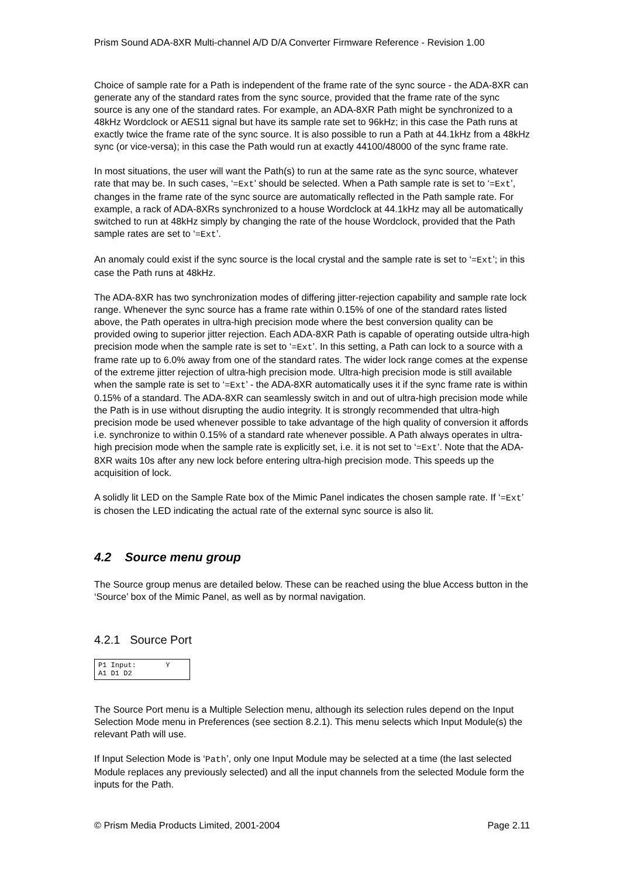Prism Sound ADA-8XR Multi-channel A/D D/A Converter Firmware Reference - Revision 1.00
Choice of sample rate for a Path is independent of the frame rate of the sync source - the ADA-8XR can generate any of the standard rates from the sync source, provided that the frame rate of the sync source is any one of the standard rates. For example, an ADA-8XR Path might be synchronized to a 48kHz Wordclock or AES11 signal but have its sample rate set to 96kHz; in this case the Path runs at exactly twice the frame rate of the sync source. It is also possible to run a Path at 44.1kHz from a 48kHz sync (or vice-versa); in this case the Path would run at exactly 44100/48000 of the sync frame rate.
In most situations, the user will want the Path(s) to run at the same rate as the sync source, whatever rate that may be. In such cases, ‘=Ext’ should be selected. When a Path sample rate is set to ‘=Ext’, changes in the frame rate of the sync source are automatically reflected in the Path sample rate. For example, a rack of ADA-8XRs synchronized to a house Wordclock at 44.1kHz may all be automatically switched to run at 48kHz simply by changing the rate of the house Wordclock, provided that the Path sample rates are set to ‘=Ext’.
An anomaly could exist if the sync source is the local crystal and the sample rate is set to ‘=Ext’; in this case the Path runs at 48kHz.
The ADA-8XR has two synchronization modes of differing jitter-rejection capability and sample rate lock range. Whenever the sync source has a frame rate within 0.15% of one of the standard rates listed above, the Path operates in ultra-high precision mode where the best conversion quality can be provided owing to superior jitter rejection. Each ADA-8XR Path is capable of operating outside ultra-high precision mode when the sample rate is set to ‘=Ext’. In this setting, a Path can lock to a source with a frame rate up to 6.0% away from one of the standard rates. The wider lock range comes at the expense of the extreme jitter rejection of ultra-high precision mode. Ultra-high precision mode is still available when the sample rate is set to ‘=Ext’ - the ADA-8XR automatically uses it if the sync frame rate is within 0.15% of a standard. The ADA-8XR can seamlessly switch in and out of ultra-high precision mode while the Path is in use without disrupting the audio integrity. It is strongly recommended that ultra-high precision mode be used whenever possible to take advantage of the high quality of conversion it affords i.e. synchronize to within 0.15% of a standard rate whenever possible. A Path always operates in ultra-high precision mode when the sample rate is explicitly set, i.e. it is not set to ‘=Ext’. Note that the ADA-8XR waits 10s after any new lock before entering ultra-high precision mode. This speeds up the acquisition of lock.
A solidly lit LED on the Sample Rate box of the Mimic Panel indicates the chosen sample rate. If ‘=Ext’ is chosen the LED indicating the actual rate of the external sync source is also lit.
4.2 Source menu group
The Source group menus are detailed below. These can be reached using the blue Access button in the ‘Source’ box of the Mimic Panel, as well as by normal navigation.
4.2.1 Source Port
P1 Input: Y A1 D1 D2
The Source Port menu is a Multiple Selection menu, although its selection rules depend on the Input Selection Mode menu in Preferences (see section 8.2.1). This menu selects which Input Module(s) the relevant Path will use.
If Input Selection Mode is ‘Path’, only one Input Module may be selected at a time (the last selected Module replaces any previously selected) and all the input channels from the selected Module form the inputs for the Path.
© Prism Media Products Limited, 2001-2004 Page 2.11